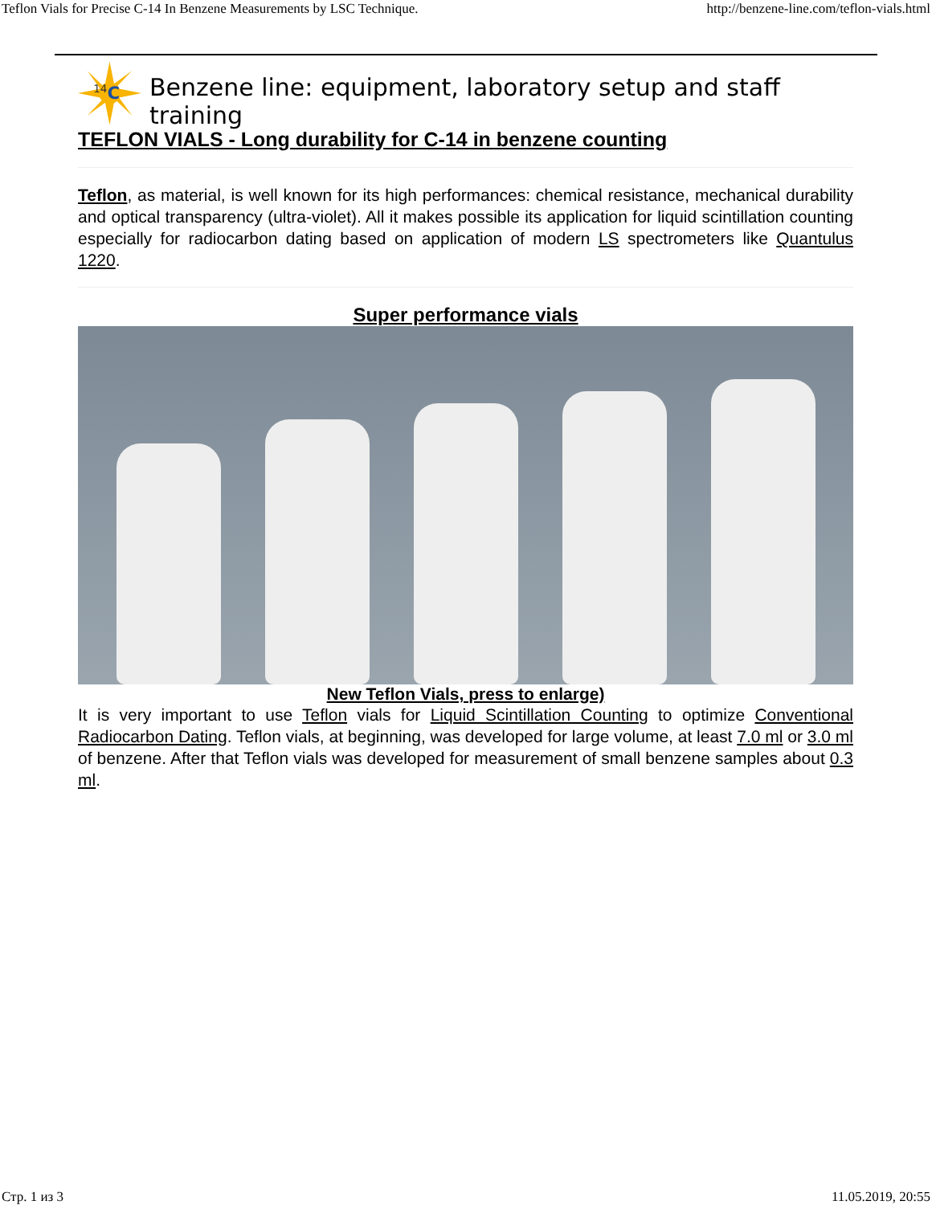Teflon Vials for Precise C-14 In Benzene Measurements by LSC Technique. http://benzene-line.com/teflon-vials.html
14
C
Benzene line: equipment, laboratory setup and staff training
TEFLON VIALS - Long durability for C-14 in benzene counting
Teflon, as material, is well known for its high performances: chemical resistance, mechanical durability and optical transparency (ultra-violet). All it makes possible its application for liquid scintillation counting especially for radiocarbon dating based on application of modern LS spectrometers like Quantulus 1220.
Super performance vials
New Teflon Vials, press to enlarge)
It is very important to use Teflon vials for Liquid Scintillation Counting to optimize Conventional Radiocarbon Dating. Teflon vials, at beginning, was developed for large volume, at least 7.0 ml or 3.0 ml of benzene. After that Teflon vials was developed for measurement of small benzene samples about 0.3 ml.
Стр. 1 из 3 11.05.2019, 20:55